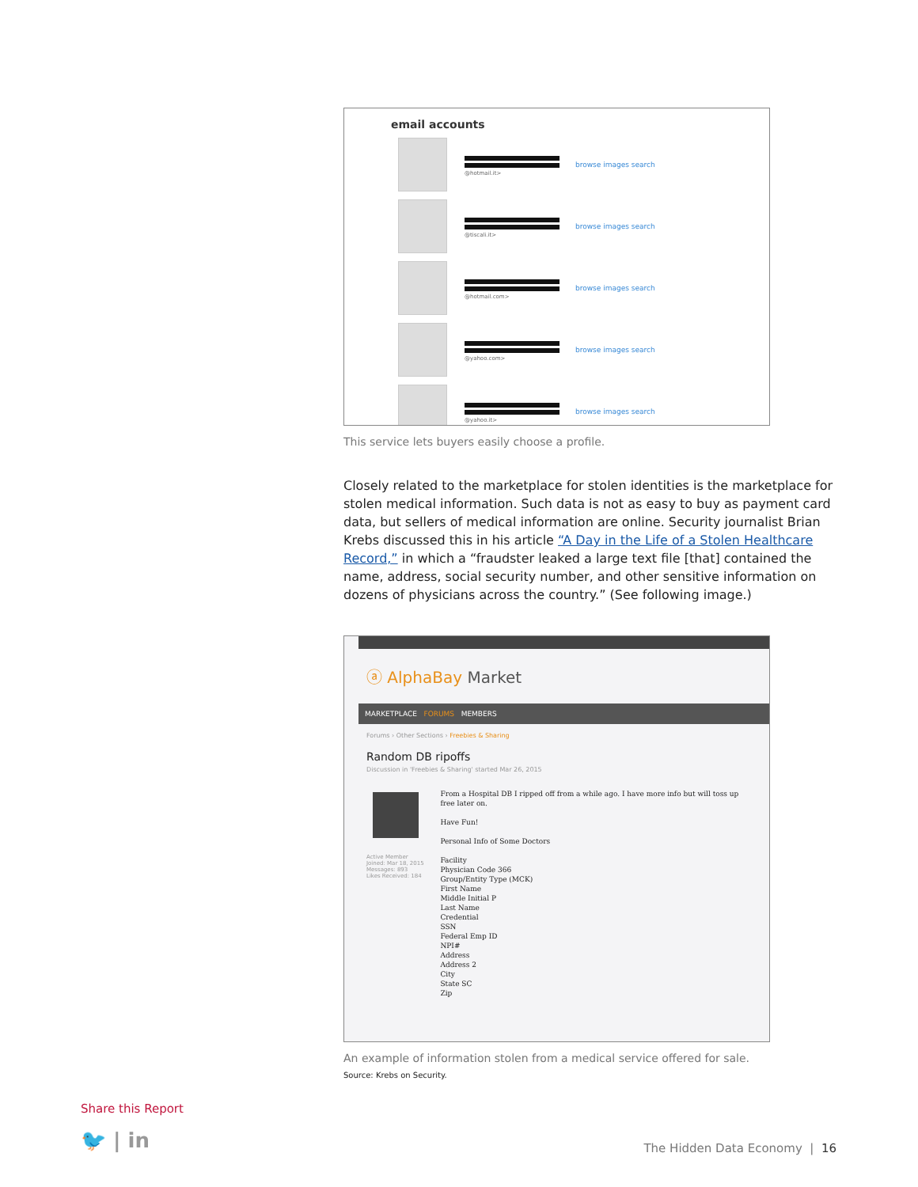email accounts
@hotmail.it>
browse images search
@tiscali.it>
browse images search
@hotmail.com>
browse images search
@yahoo.com>
browse images search
@yahoo.it>
browse images search
This service lets buyers easily choose a profile.
Closely related to the marketplace for stolen identities is the marketplace for stolen medical information. Such data is not as easy to buy as payment card data, but sellers of medical information are online. Security journalist Brian Krebs discussed this in his article “A Day in the Life of a Stolen Healthcare Record,” in which a “fraudster leaked a large text file [that] contained the name, address, social security number, and other sensitive information on dozens of physicians across the country.” (See following image.)
ⓐ AlphaBay Market
MARKETPLACE FORUMS MEMBERS
Forums › Other Sections › Freebies & Sharing
Random DB ripoffs
Discussion in 'Freebies & Sharing' started Mar 26, 2015
Active Member
Joined: Mar 18, 2015
Messages: 893
Likes Received: 184
From a Hospital DB I ripped off from a while ago. I have more info but will toss up free later on.
Have Fun!
Personal Info of Some Doctors
Facility
Physician Code 366
Group/Entity Type (MCK)
First Name
Middle Initial P
Last Name
Credential
SSN
Federal Emp ID
NPI#
Address
Address 2
City
State SC
Zip
An example of information stolen from a medical service offered for sale.
Source: Krebs on Security.
Share this Report
🐦 | in
The Hidden Data Economy | 16